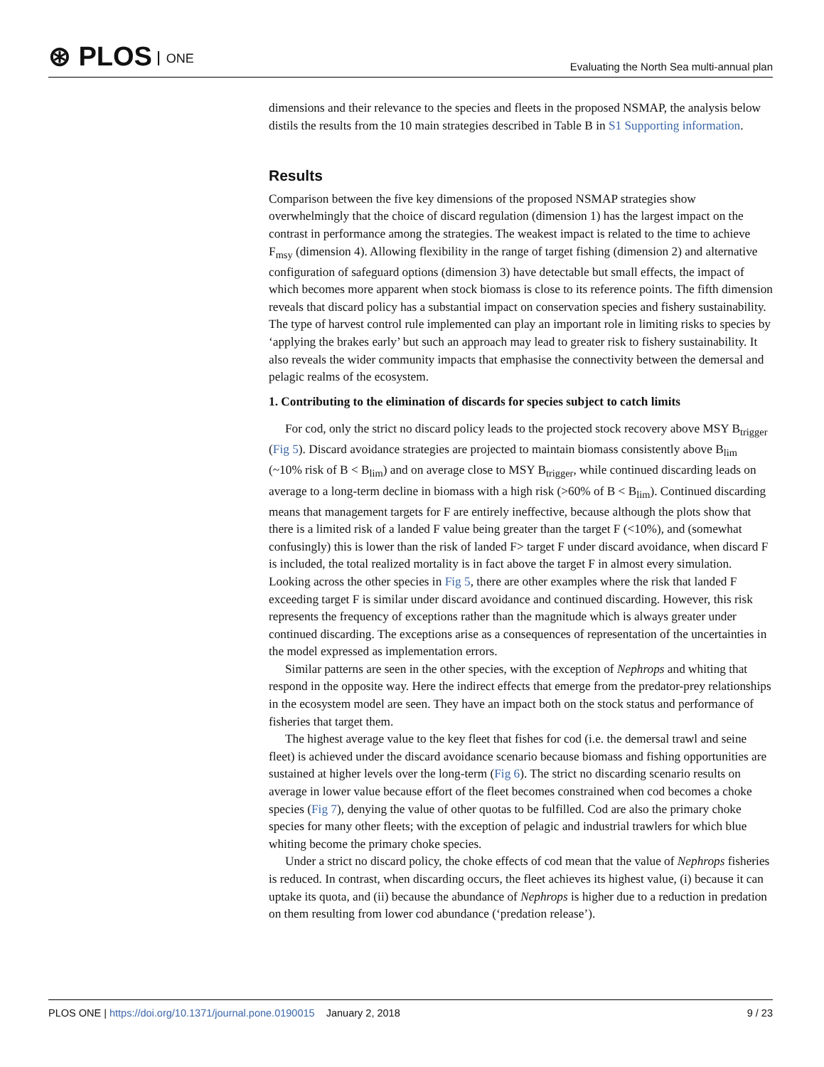⊛ PLOS ONE
Evaluating the North Sea multi-annual plan
dimensions and their relevance to the species and fleets in the proposed NSMAP, the analysis below distils the results from the 10 main strategies described in Table B in S1 Supporting information.
Results
Comparison between the five key dimensions of the proposed NSMAP strategies show overwhelmingly that the choice of discard regulation (dimension 1) has the largest impact on the contrast in performance among the strategies. The weakest impact is related to the time to achieve F<sub>msy</sub> (dimension 4). Allowing flexibility in the range of target fishing (dimension 2) and alternative configuration of safeguard options (dimension 3) have detectable but small effects, the impact of which becomes more apparent when stock biomass is close to its reference points. The fifth dimension reveals that discard policy has a substantial impact on conservation species and fishery sustainability. The type of harvest control rule implemented can play an important role in limiting risks to species by ‘applying the brakes early’ but such an approach may lead to greater risk to fishery sustainability. It also reveals the wider community impacts that emphasise the connectivity between the demersal and pelagic realms of the ecosystem.
1. Contributing to the elimination of discards for species subject to catch limits
For cod, only the strict no discard policy leads to the projected stock recovery above MSY B<sub>trigger</sub> (Fig 5). Discard avoidance strategies are projected to maintain biomass consistently above B<sub>lim</sub> (~10% risk of B < B<sub>lim</sub>) and on average close to MSY B<sub>trigger</sub>, while continued discarding leads on average to a long-term decline in biomass with a high risk (>60% of B < B<sub>lim</sub>). Continued discarding means that management targets for F are entirely ineffective, because although the plots show that there is a limited risk of a landed F value being greater than the target F (<10%), and (somewhat confusingly) this is lower than the risk of landed F> target F under discard avoidance, when discard F is included, the total realized mortality is in fact above the target F in almost every simulation. Looking across the other species in Fig 5, there are other examples where the risk that landed F exceeding target F is similar under discard avoidance and continued discarding. However, this risk represents the frequency of exceptions rather than the magnitude which is always greater under continued discarding. The exceptions arise as a consequences of representation of the uncertainties in the model expressed as implementation errors.
Similar patterns are seen in the other species, with the exception of Nephrops and whiting that respond in the opposite way. Here the indirect effects that emerge from the predator-prey relationships in the ecosystem model are seen. They have an impact both on the stock status and performance of fisheries that target them.
The highest average value to the key fleet that fishes for cod (i.e. the demersal trawl and seine fleet) is achieved under the discard avoidance scenario because biomass and fishing opportunities are sustained at higher levels over the long-term (Fig 6). The strict no discarding scenario results on average in lower value because effort of the fleet becomes constrained when cod becomes a choke species (Fig 7), denying the value of other quotas to be fulfilled. Cod are also the primary choke species for many other fleets; with the exception of pelagic and industrial trawlers for which blue whiting become the primary choke species.
Under a strict no discard policy, the choke effects of cod mean that the value of Nephrops fisheries is reduced. In contrast, when discarding occurs, the fleet achieves its highest value, (i) because it can uptake its quota, and (ii) because the abundance of Nephrops is higher due to a reduction in predation on them resulting from lower cod abundance (‘predation release’).
PLOS ONE | https://doi.org/10.1371/journal.pone.0190015 January 2, 2018
9 / 23